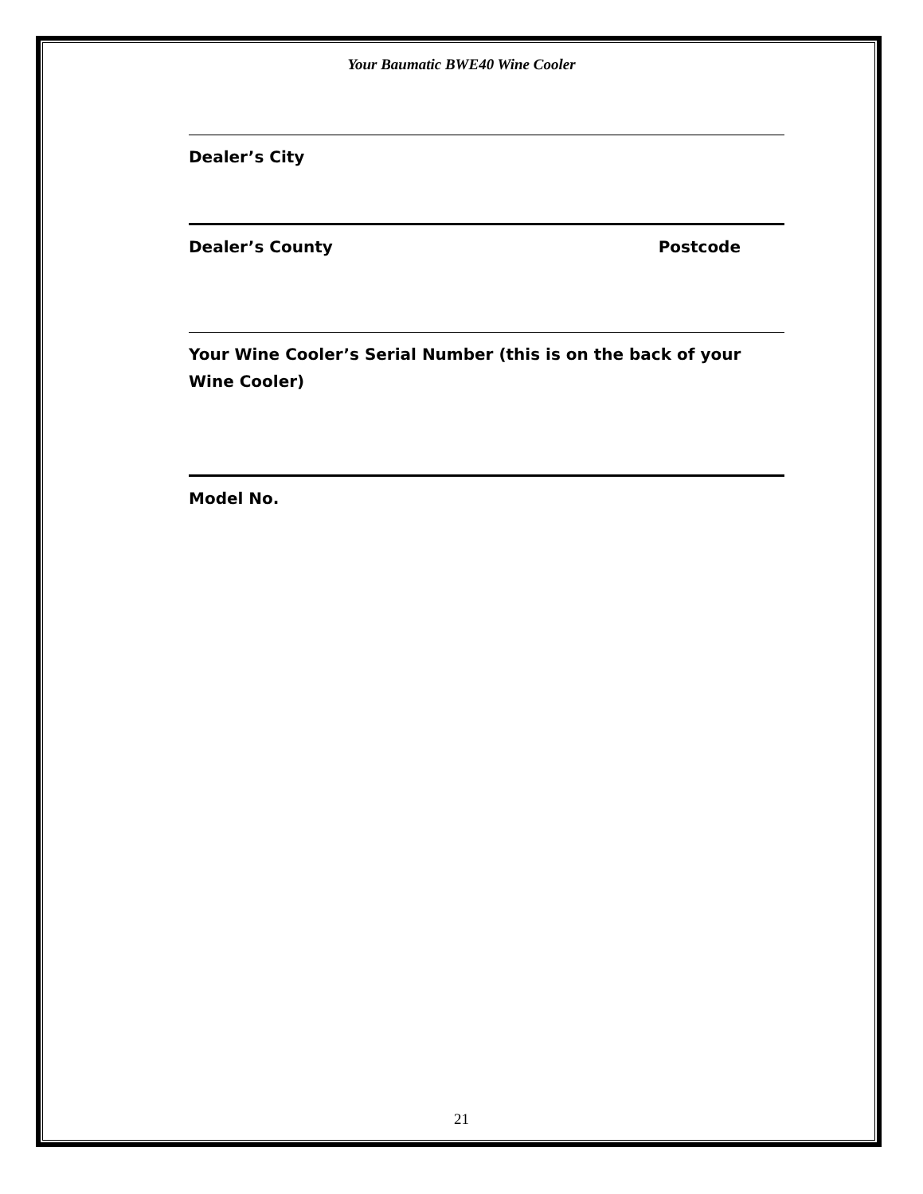Your Baumatic BWE40 Wine Cooler
Dealer’s City
Dealer’s County Postcode
Your Wine Cooler’s Serial Number (this is on the back of your Wine Cooler)
Model No.
21